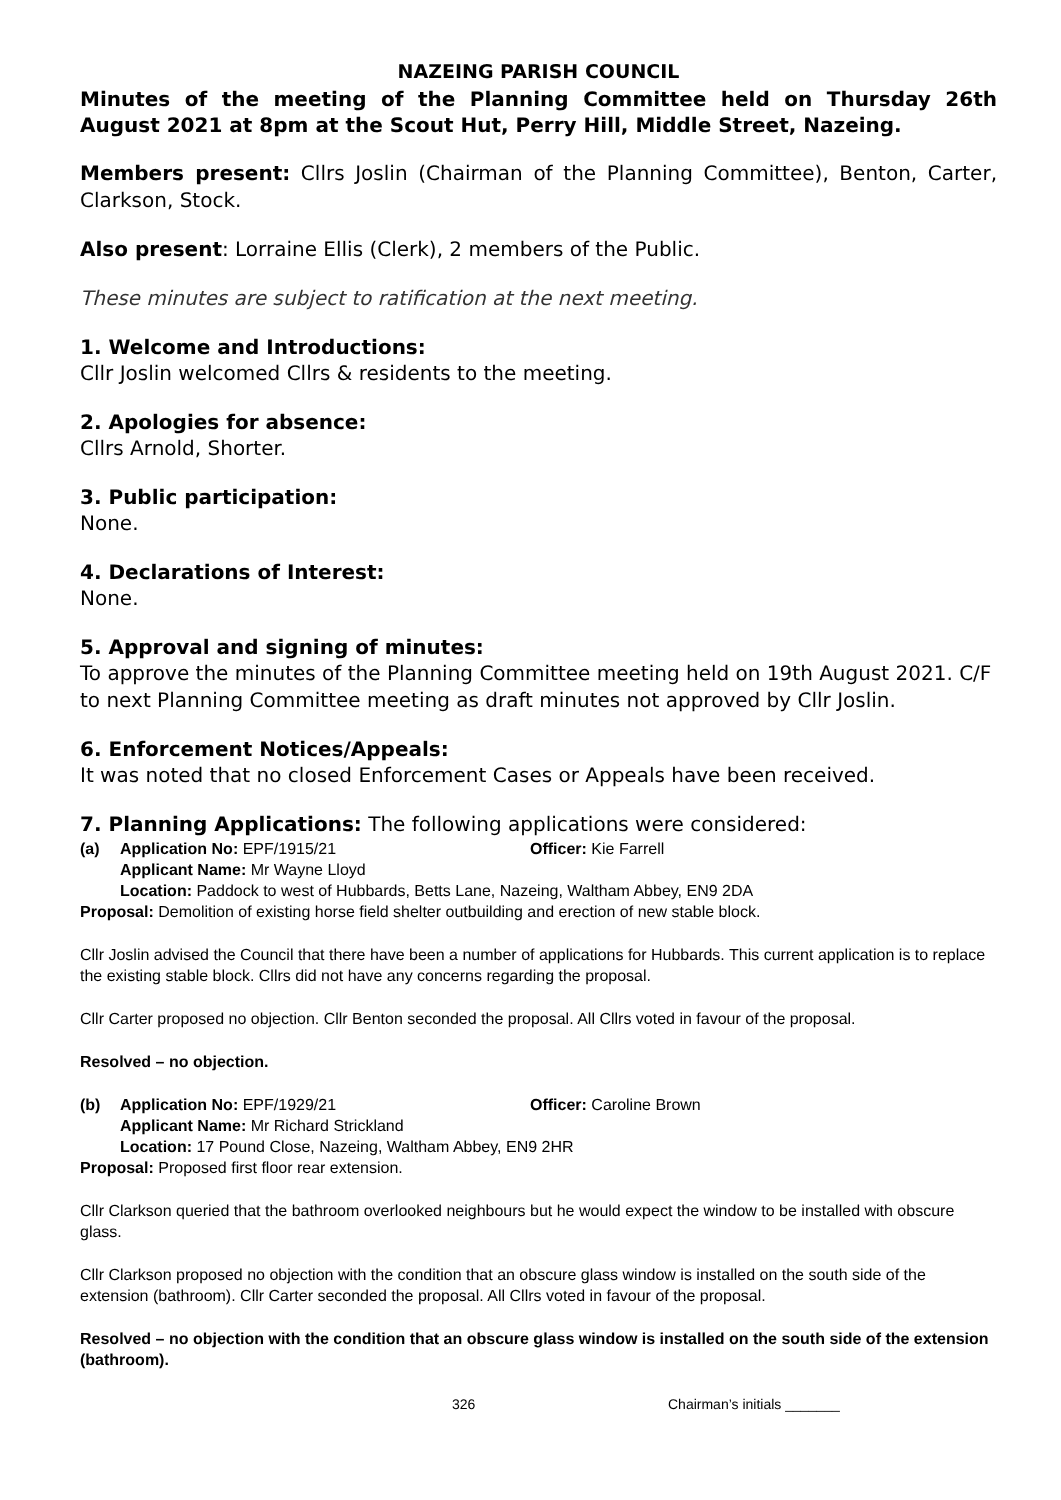NAZEING PARISH COUNCIL
Minutes of the meeting of the Planning Committee held on Thursday 26th August 2021 at 8pm at the Scout Hut, Perry Hill, Middle Street, Nazeing.
Members present: Cllrs Joslin (Chairman of the Planning Committee), Benton, Carter, Clarkson, Stock.
Also present: Lorraine Ellis (Clerk), 2 members of the Public.
These minutes are subject to ratification at the next meeting.
1. Welcome and Introductions:
Cllr Joslin welcomed Cllrs & residents to the meeting.
2. Apologies for absence:
Cllrs Arnold, Shorter.
3. Public participation:
None.
4. Declarations of Interest:
None.
5. Approval and signing of minutes:
To approve the minutes of the Planning Committee meeting held on 19th August 2021. C/F to next Planning Committee meeting as draft minutes not approved by Cllr Joslin.
6. Enforcement Notices/Appeals:
It was noted that no closed Enforcement Cases or Appeals have been received.
7. Planning Applications: The following applications were considered:
(a) Application No: EPF/1915/21 Officer: Kie Farrell
Applicant Name: Mr Wayne Lloyd
Location: Paddock to west of Hubbards, Betts Lane, Nazeing, Waltham Abbey, EN9 2DA
Proposal: Demolition of existing horse field shelter outbuilding and erection of new stable block.
Cllr Joslin advised the Council that there have been a number of applications for Hubbards. This current application is to replace the existing stable block. Cllrs did not have any concerns regarding the proposal.
Cllr Carter proposed no objection. Cllr Benton seconded the proposal. All Cllrs voted in favour of the proposal.
Resolved – no objection.
(b) Application No: EPF/1929/21 Officer: Caroline Brown
Applicant Name: Mr Richard Strickland
Location: 17 Pound Close, Nazeing, Waltham Abbey, EN9 2HR
Proposal: Proposed first floor rear extension.
Cllr Clarkson queried that the bathroom overlooked neighbours but he would expect the window to be installed with obscure glass.
Cllr Clarkson proposed no objection with the condition that an obscure glass window is installed on the south side of the extension (bathroom). Cllr Carter seconded the proposal. All Cllrs voted in favour of the proposal.
Resolved – no objection with the condition that an obscure glass window is installed on the south side of the extension (bathroom).
326 Chairman’s initials _______